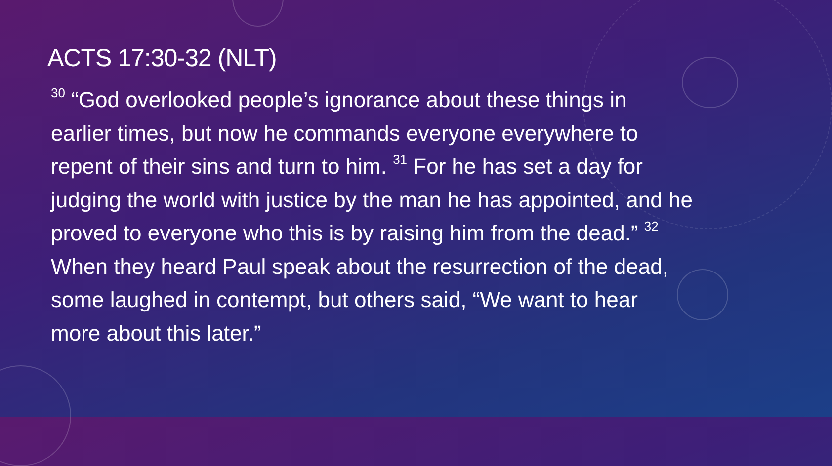ACTS 17:30-32 (NLT)
<sup>30</sup> “God overlooked people’s ignorance about these things in earlier times, but now he commands everyone everywhere to repent of their sins and turn to him. <sup>31</sup> For he has set a day for judging the world with justice by the man he has appointed, and he proved to everyone who this is by raising him from the dead.” <sup>32</sup> When they heard Paul speak about the resurrection of the dead, some laughed in contempt, but others said, “We want to hear more about this later.”